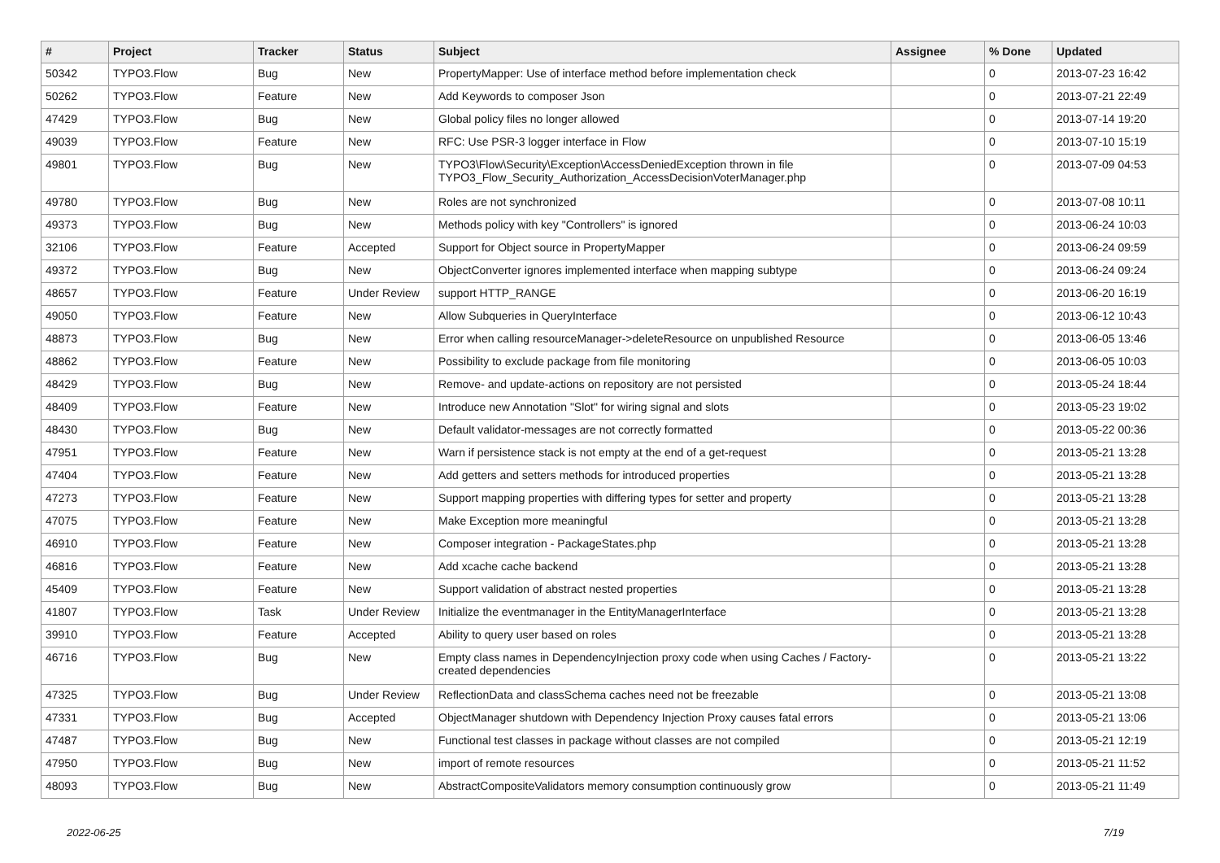| # | Project | Tracker | Status | Subject | Assignee | % Done | Updated |
| --- | --- | --- | --- | --- | --- | --- | --- |
| 50342 | TYPO3.Flow | Bug | New | PropertyMapper: Use of interface method before implementation check | | 0 | 2013-07-23 16:42 |
| 50262 | TYPO3.Flow | Feature | New | Add Keywords to composer Json | | 0 | 2013-07-21 22:49 |
| 47429 | TYPO3.Flow | Bug | New | Global policy files no longer allowed | | 0 | 2013-07-14 19:20 |
| 49039 | TYPO3.Flow | Feature | New | RFC: Use PSR-3 logger interface in Flow | | 0 | 2013-07-10 15:19 |
| 49801 | TYPO3.Flow | Bug | New | TYPO3\Flow\Security\Exception\AccessDeniedException thrown in file TYPO3_Flow_Security_Authorization_AccessDecisionVoterManager.php | | 0 | 2013-07-09 04:53 |
| 49780 | TYPO3.Flow | Bug | New | Roles are not synchronized | | 0 | 2013-07-08 10:11 |
| 49373 | TYPO3.Flow | Bug | New | Methods policy with key "Controllers" is ignored | | 0 | 2013-06-24 10:03 |
| 32106 | TYPO3.Flow | Feature | Accepted | Support for Object source in PropertyMapper | | 0 | 2013-06-24 09:59 |
| 49372 | TYPO3.Flow | Bug | New | ObjectConverter ignores implemented interface when mapping subtype | | 0 | 2013-06-24 09:24 |
| 48657 | TYPO3.Flow | Feature | Under Review | support HTTP_RANGE | | 0 | 2013-06-20 16:19 |
| 49050 | TYPO3.Flow | Feature | New | Allow Subqueries in QueryInterface | | 0 | 2013-06-12 10:43 |
| 48873 | TYPO3.Flow | Bug | New | Error when calling resourceManager->deleteResource on unpublished Resource | | 0 | 2013-06-05 13:46 |
| 48862 | TYPO3.Flow | Feature | New | Possibility to exclude package from file monitoring | | 0 | 2013-06-05 10:03 |
| 48429 | TYPO3.Flow | Bug | New | Remove- and update-actions on repository are not persisted | | 0 | 2013-05-24 18:44 |
| 48409 | TYPO3.Flow | Feature | New | Introduce new Annotation "Slot" for wiring signal and slots | | 0 | 2013-05-23 19:02 |
| 48430 | TYPO3.Flow | Bug | New | Default validator-messages are not correctly formatted | | 0 | 2013-05-22 00:36 |
| 47951 | TYPO3.Flow | Feature | New | Warn if persistence stack is not empty at the end of a get-request | | 0 | 2013-05-21 13:28 |
| 47404 | TYPO3.Flow | Feature | New | Add getters and setters methods for introduced properties | | 0 | 2013-05-21 13:28 |
| 47273 | TYPO3.Flow | Feature | New | Support mapping properties with differing types for setter and property | | 0 | 2013-05-21 13:28 |
| 47075 | TYPO3.Flow | Feature | New | Make Exception more meaningful | | 0 | 2013-05-21 13:28 |
| 46910 | TYPO3.Flow | Feature | New | Composer integration - PackageStates.php | | 0 | 2013-05-21 13:28 |
| 46816 | TYPO3.Flow | Feature | New | Add xcache cache backend | | 0 | 2013-05-21 13:28 |
| 45409 | TYPO3.Flow | Feature | New | Support validation of abstract nested properties | | 0 | 2013-05-21 13:28 |
| 41807 | TYPO3.Flow | Task | Under Review | Initialize the eventmanager in the EntityManagerInterface | | 0 | 2013-05-21 13:28 |
| 39910 | TYPO3.Flow | Feature | Accepted | Ability to query user based on roles | | 0 | 2013-05-21 13:28 |
| 46716 | TYPO3.Flow | Bug | New | Empty class names in DependencyInjection proxy code when using Caches / Factory-created dependencies | | 0 | 2013-05-21 13:22 |
| 47325 | TYPO3.Flow | Bug | Under Review | ReflectionData and classSchema caches need not be freezable | | 0 | 2013-05-21 13:08 |
| 47331 | TYPO3.Flow | Bug | Accepted | ObjectManager shutdown with Dependency Injection Proxy causes fatal errors | | 0 | 2013-05-21 13:06 |
| 47487 | TYPO3.Flow | Bug | New | Functional test classes in package without classes are not compiled | | 0 | 2013-05-21 12:19 |
| 47950 | TYPO3.Flow | Bug | New | import of remote resources | | 0 | 2013-05-21 11:52 |
| 48093 | TYPO3.Flow | Bug | New | AbstractCompositeValidators memory consumption continuously grow | | 0 | 2013-05-21 11:49 |
2022-06-25 7/19